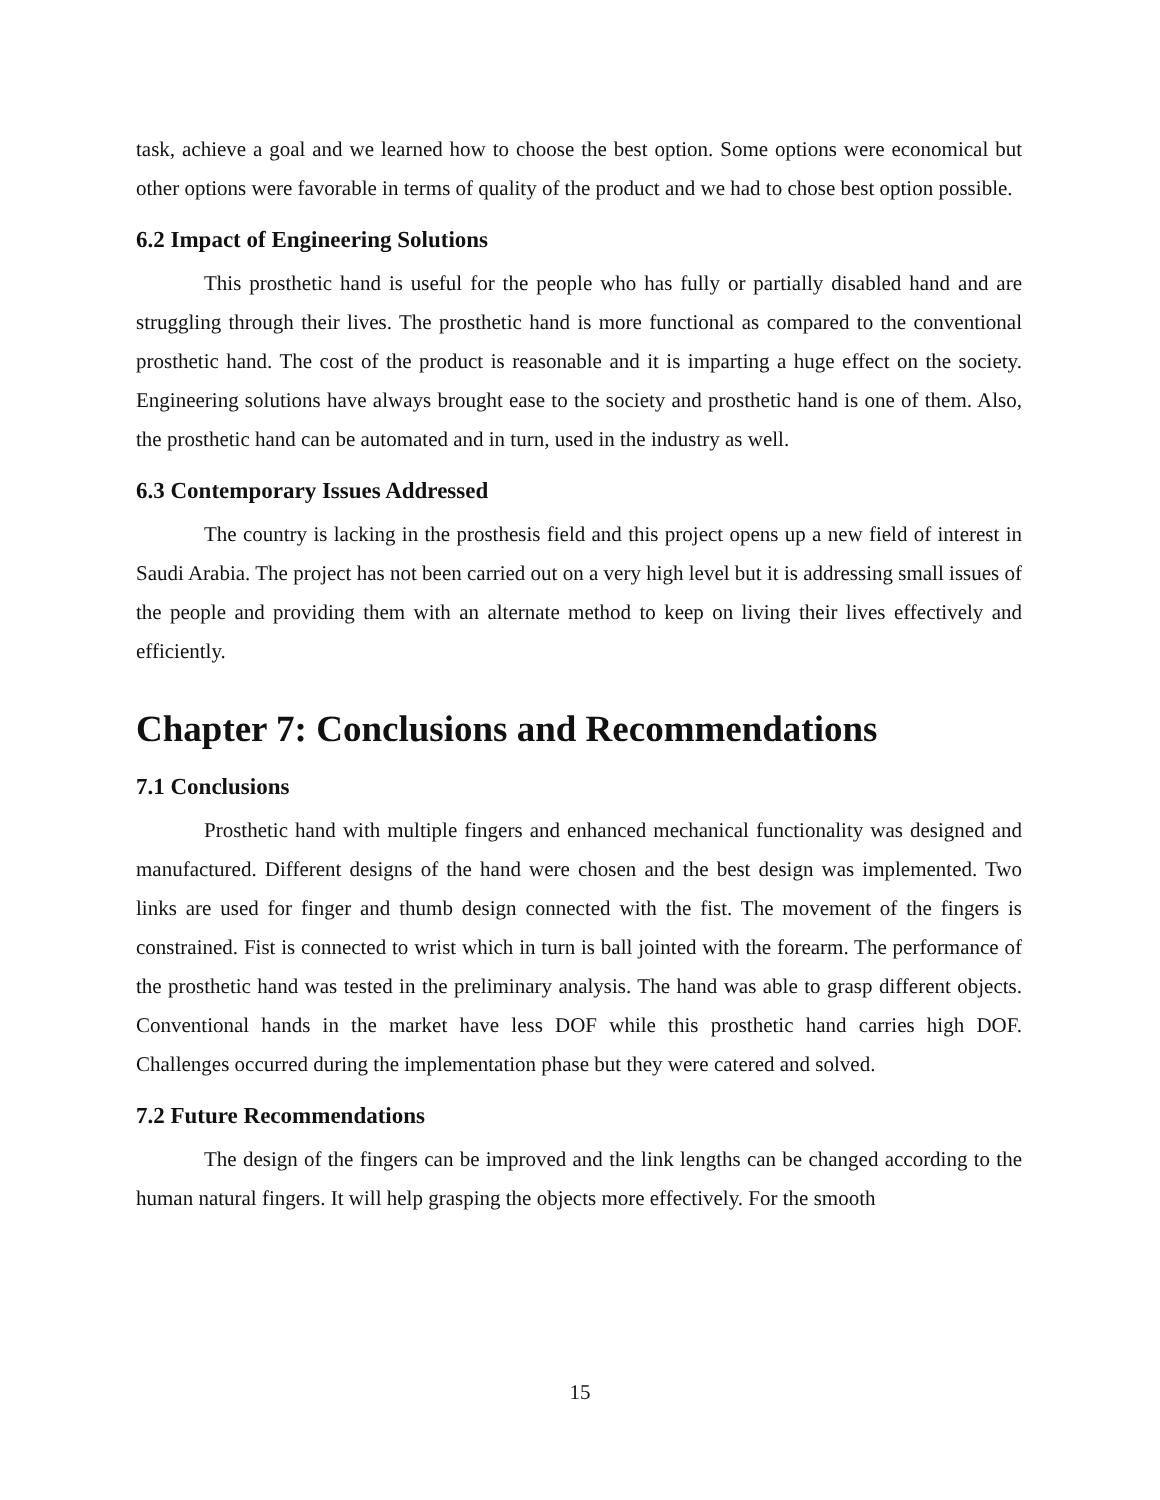task, achieve a goal and we learned how to choose the best option. Some options were economical but other options were favorable in terms of quality of the product and we had to chose best option possible.
6.2 Impact of Engineering Solutions
This prosthetic hand is useful for the people who has fully or partially disabled hand and are struggling through their lives. The prosthetic hand is more functional as compared to the conventional prosthetic hand. The cost of the product is reasonable and it is imparting a huge effect on the society. Engineering solutions have always brought ease to the society and prosthetic hand is one of them. Also, the prosthetic hand can be automated and in turn, used in the industry as well.
6.3 Contemporary Issues Addressed
The country is lacking in the prosthesis field and this project opens up a new field of interest in Saudi Arabia. The project has not been carried out on a very high level but it is addressing small issues of the people and providing them with an alternate method to keep on living their lives effectively and efficiently.
Chapter 7: Conclusions and Recommendations
7.1 Conclusions
Prosthetic hand with multiple fingers and enhanced mechanical functionality was designed and manufactured. Different designs of the hand were chosen and the best design was implemented. Two links are used for finger and thumb design connected with the fist. The movement of the fingers is constrained. Fist is connected to wrist which in turn is ball jointed with the forearm. The performance of the prosthetic hand was tested in the preliminary analysis. The hand was able to grasp different objects. Conventional hands in the market have less DOF while this prosthetic hand carries high DOF. Challenges occurred during the implementation phase but they were catered and solved.
7.2 Future Recommendations
The design of the fingers can be improved and the link lengths can be changed according to the human natural fingers. It will help grasping the objects more effectively. For the smooth
15